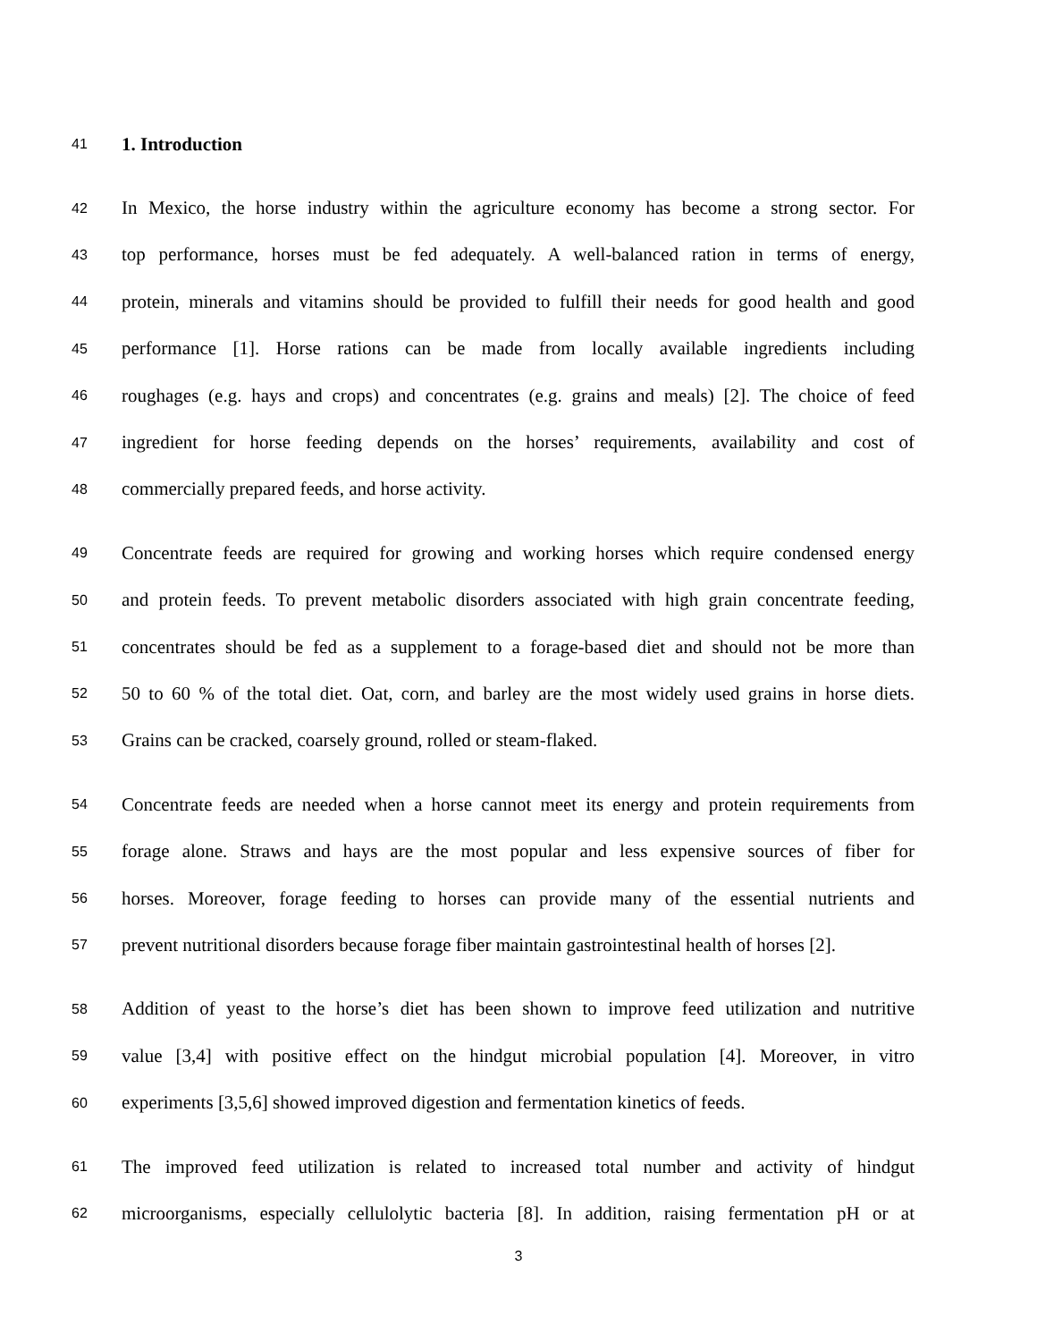41 1. Introduction
42 In Mexico, the horse industry within the agriculture economy has become a strong sector. For
43 top performance, horses must be fed adequately. A well-balanced ration in terms of energy,
44 protein, minerals and vitamins should be provided to fulfill their needs for good health and good
45 performance [1]. Horse rations can be made from locally available ingredients including
46 roughages (e.g. hays and crops) and concentrates (e.g. grains and meals) [2]. The choice of feed
47 ingredient for horse feeding depends on the horses’ requirements, availability and cost of
48 commercially prepared feeds, and horse activity.
49 Concentrate feeds are required for growing and working horses which require condensed energy
50 and protein feeds. To prevent metabolic disorders associated with high grain concentrate feeding,
51 concentrates should be fed as a supplement to a forage-based diet and should not be more than
52 50 to 60 % of the total diet. Oat, corn, and barley are the most widely used grains in horse diets.
53 Grains can be cracked, coarsely ground, rolled or steam-flaked.
54 Concentrate feeds are needed when a horse cannot meet its energy and protein requirements from
55 forage alone. Straws and hays are the most popular and less expensive sources of fiber for
56 horses. Moreover, forage feeding to horses can provide many of the essential nutrients and
57 prevent nutritional disorders because forage fiber maintain gastrointestinal health of horses [2].
58 Addition of yeast to the horse’s diet has been shown to improve feed utilization and nutritive
59 value [3,4] with positive effect on the hindgut microbial population [4]. Moreover, in vitro
60 experiments [3,5,6] showed improved digestion and fermentation kinetics of feeds.
61 The improved feed utilization is related to increased total number and activity of hindgut
62 microorganisms, especially cellulolytic bacteria [8]. In addition, raising fermentation pH or at
3